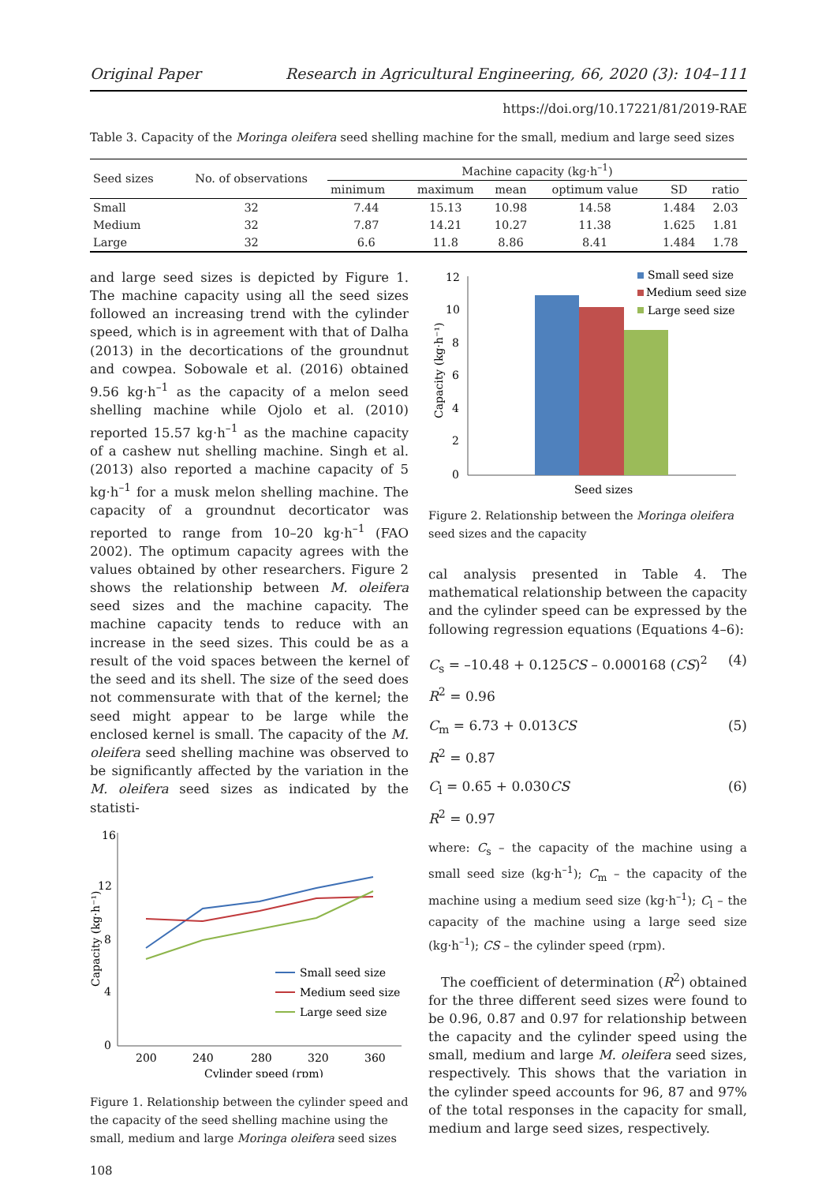Original Paper Research in Agricultural Engineering, 66, 2020 (3): 104–111
https://doi.org/10.17221/81/2019-RAE
Table 3. Capacity of the Moringa oleifera seed shelling machine for the small, medium and large seed sizes
| Seed sizes | No. of observations | Machine capacity (kg·h<sup>–1</sup>) | | | | | |
| --- | --- | --- | --- | --- | --- | --- | --- |
| | | minimum | maximum | mean | optimum value | SD | ratio |
| Small | 32 | 7.44 | 15.13 | 10.98 | 14.58 | 1.484 | 2.03 |
| Medium | 32 | 7.87 | 14.21 | 10.27 | 11.38 | 1.625 | 1.81 |
| Large | 32 | 6.6 | 11.8 | 8.86 | 8.41 | 1.484 | 1.78 |
and large seed sizes is depicted by Figure 1. The machine capacity using all the seed sizes followed an increasing trend with the cylinder speed, which is in agreement with that of Dalha (2013) in the decortications of the groundnut and cowpea. Sobowale et al. (2016) obtained 9.56 kg·h<sup>–1</sup> as the capacity of a melon seed shelling machine while Ojolo et al. (2010) reported 15.57 kg·h<sup>–1</sup> as the machine capacity of a cashew nut shelling machine. Singh et al. (2013) also reported a machine capacity of 5 kg·h<sup>–1</sup> for a musk melon shelling machine. The capacity of a groundnut decorticator was reported to range from 10–20 kg·h<sup>–1</sup> (FAO 2002). The optimum capacity agrees with the values obtained by other researchers. Figure 2 shows the relationship between M. oleifera seed sizes and the machine capacity. The machine capacity tends to reduce with an increase in the seed sizes. This could be as a result of the void spaces between the kernel of the seed and its shell. The size of the seed does not commensurate with that of the kernel; the seed might appear to be large while the enclosed kernel is small. The capacity of the M. oleifera seed shelling machine was observed to be significantly affected by the variation in the M. oleifera seed sizes as indicated by the statisti-
16
12
8
4
0
200
240
280
320
360
Cylinder speed (rpm)
Capacity (kg·h⁻¹)
Small seed size
Medium seed size
Large seed size
Figure 1. Relationship between the cylinder speed and the capacity of the seed shelling machine using the small, medium and large Moringa oleifera seed sizes
108
12
10
8
6
4
2
0
Capacity (kg·h⁻¹)
Seed sizes
Small seed size
Medium seed size
Large seed size
Figure 2. Relationship between the Moringa oleifera seed sizes and the capacity
cal analysis presented in Table 4. The mathematical relationship between the capacity and the cylinder speed can be expressed by the following regression equations (Equations 4–6):
C<sub>s</sub> = –10.48 + 0.125CS – 0.000168 (CS)<sup>2</sup> (4)
R<sup>2</sup> = 0.96
C<sub>m</sub> = 6.73 + 0.013CS (5)
R<sup>2</sup> = 0.87
C<sub>l</sub> = 0.65 + 0.030CS (6)
R<sup>2</sup> = 0.97
where: C<sub>s</sub> – the capacity of the machine using a small seed size (kg·h<sup>–1</sup>); C<sub>m</sub> – the capacity of the machine using a medium seed size (kg·h<sup>–1</sup>); C<sub>l</sub> – the capacity of the machine using a large seed size (kg·h<sup>–1</sup>); CS – the cylinder speed (rpm).
The coefficient of determination (R<sup>2</sup>) obtained for the three different seed sizes were found to be 0.96, 0.87 and 0.97 for relationship between the capacity and the cylinder speed using the small, medium and large M. oleifera seed sizes, respectively. This shows that the variation in the cylinder speed accounts for 96, 87 and 97% of the total responses in the capacity for small, medium and large seed sizes, respectively.